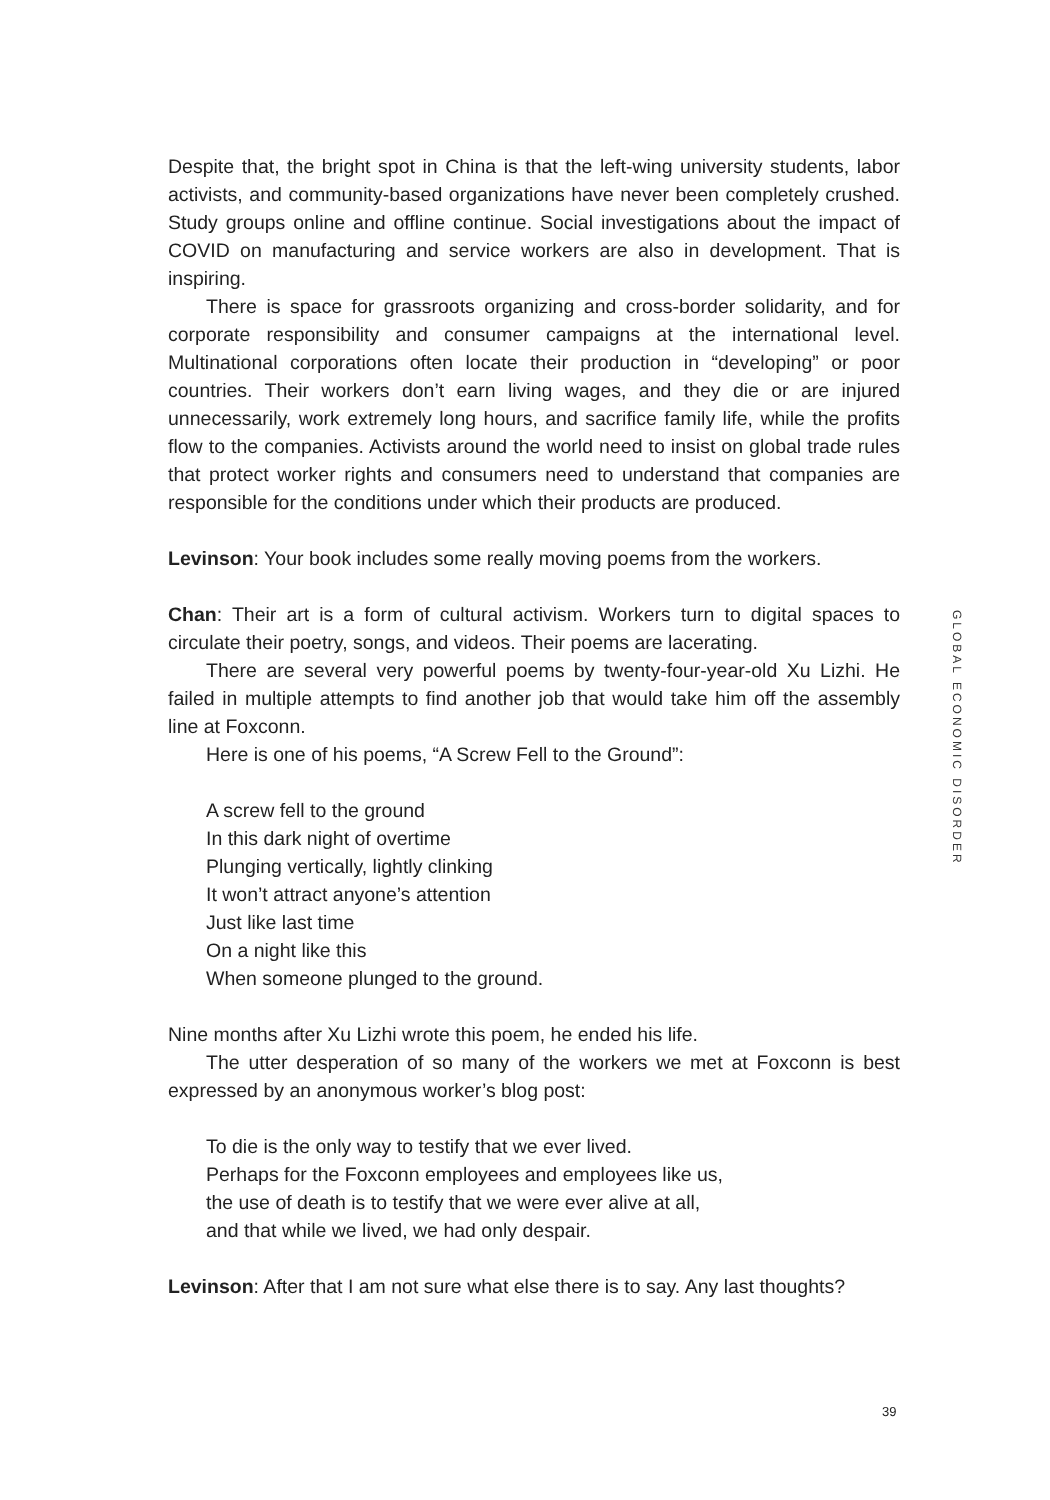Despite that, the bright spot in China is that the left-wing university students, labor activists, and community-based organizations have never been completely crushed. Study groups online and offline continue. Social investigations about the impact of COVID on manufacturing and service workers are also in development. That is inspiring.
There is space for grassroots organizing and cross-border solidarity, and for corporate responsibility and consumer campaigns at the international level. Multinational corporations often locate their production in “developing” or poor countries. Their workers don’t earn living wages, and they die or are injured unnecessarily, work extremely long hours, and sacrifice family life, while the profits flow to the companies. Activists around the world need to insist on global trade rules that protect worker rights and consumers need to understand that companies are responsible for the conditions under which their products are produced.
Levinson: Your book includes some really moving poems from the workers.
Chan: Their art is a form of cultural activism. Workers turn to digital spaces to circulate their poetry, songs, and videos. Their poems are lacerating.
There are several very powerful poems by twenty-four-year-old Xu Lizhi. He failed in multiple attempts to find another job that would take him off the assembly line at Foxconn.
Here is one of his poems, “A Screw Fell to the Ground”:
A screw fell to the ground
In this dark night of overtime
Plunging vertically, lightly clinking
It won’t attract anyone’s attention
Just like last time
On a night like this
When someone plunged to the ground.
Nine months after Xu Lizhi wrote this poem, he ended his life.
The utter desperation of so many of the workers we met at Foxconn is best expressed by an anonymous worker’s blog post:
To die is the only way to testify that we ever lived.
Perhaps for the Foxconn employees and employees like us,
the use of death is to testify that we were ever alive at all,
and that while we lived, we had only despair.
Levinson: After that I am not sure what else there is to say. Any last thoughts?
GLOBAL ECONOMIC DISORDER
39